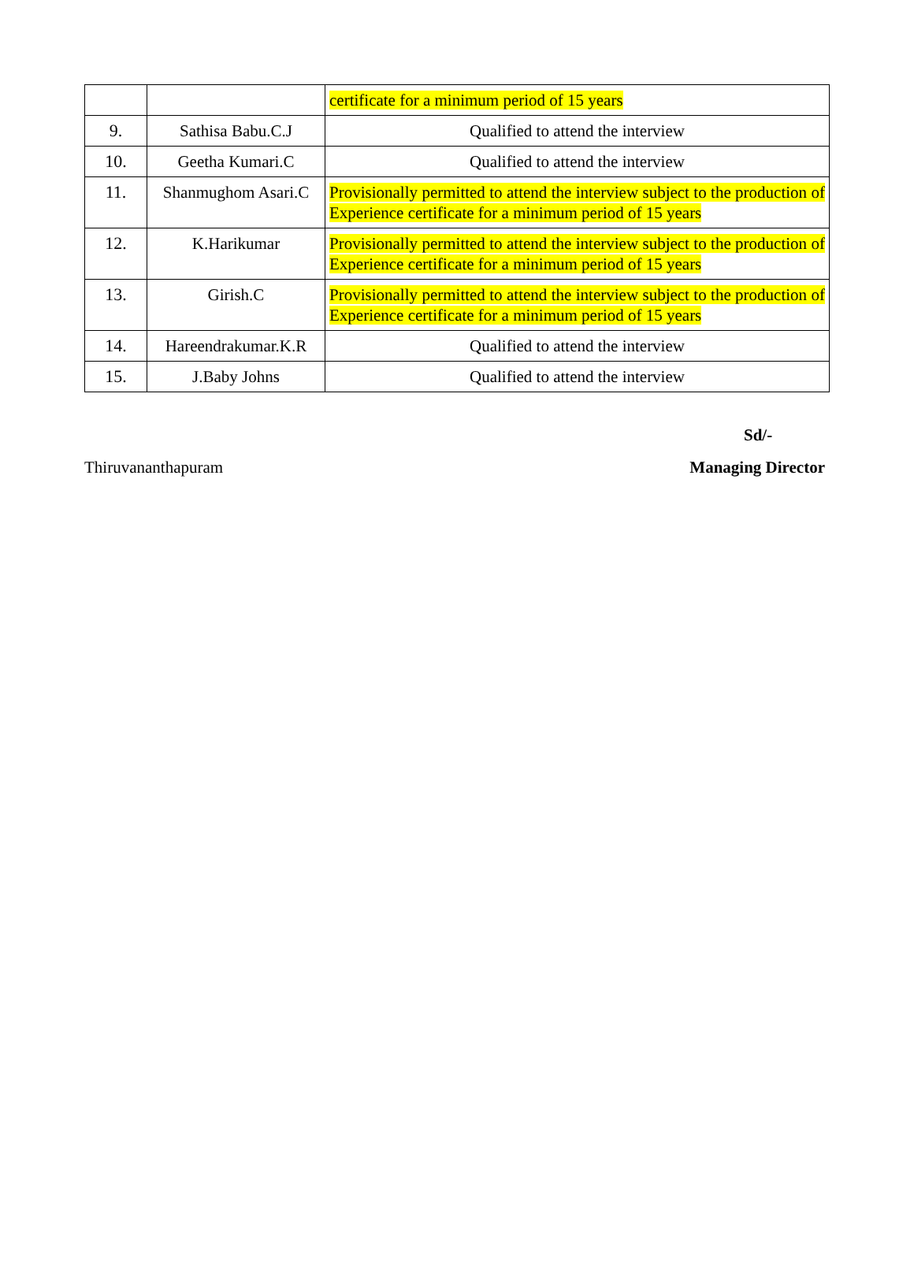| | | certificate for a minimum period of 15 years |
| 9. | Sathisa Babu.C.J | Qualified to attend the interview |
| 10. | Geetha Kumari.C | Qualified to attend the interview |
| 11. | Shanmughom Asari.C | Provisionally permitted to attend the interview subject to the production of Experience certificate for a minimum period of 15 years |
| 12. | K.Harikumar | Provisionally permitted to attend the interview subject to the production of Experience certificate for a minimum period of 15 years |
| 13. | Girish.C | Provisionally permitted to attend the interview subject to the production of Experience certificate for a minimum period of 15 years |
| 14. | Hareendrakumar.K.R | Qualified to attend the interview |
| 15. | J.Baby Johns | Qualified to attend the interview |
Sd/-
Thiruvananthapuram Managing Director